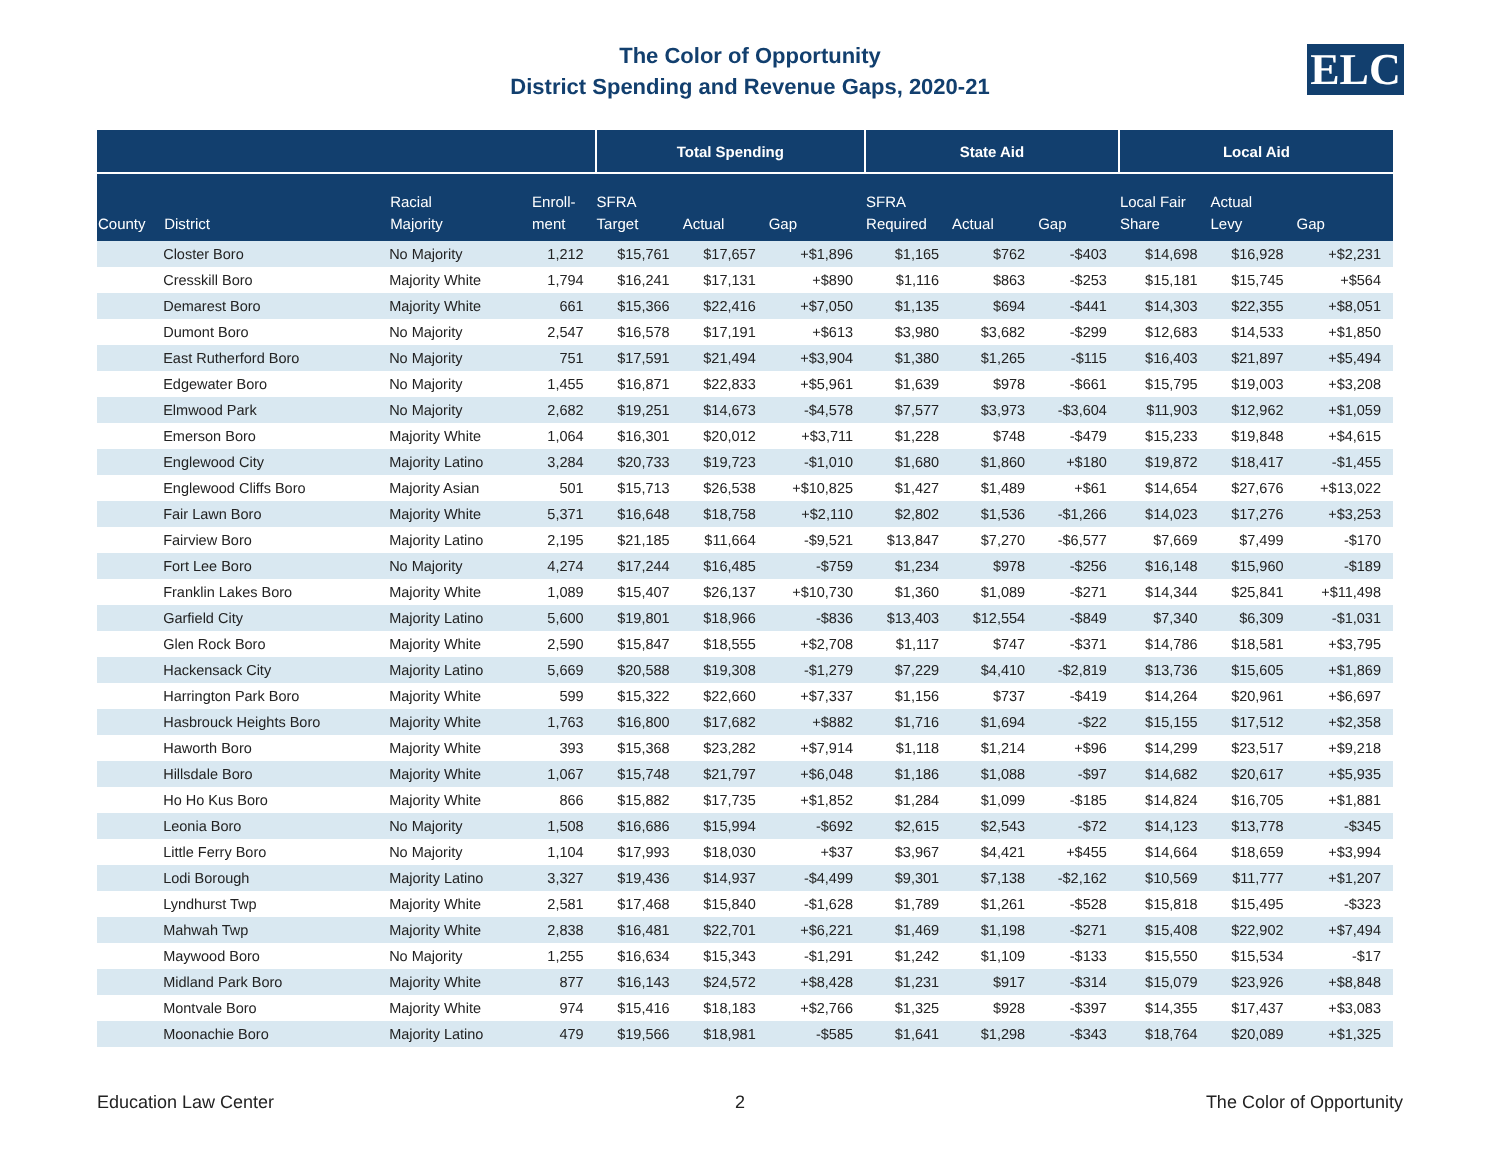The Color of Opportunity
District Spending and Revenue Gaps, 2020-21
ELC
| | | | | Total Spending | | | State Aid | | | Local Aid | | |
| --- | --- | --- | --- | --- | --- | --- | --- | --- | --- | --- | --- | --- |
| County | District | Racial Majority | Enroll- ment | SFRA Target | Actual | Gap | SFRA Required | Actual | Gap | Local Fair Share | Actual Levy | Gap |
| | Closter Boro | No Majority | 1,212 | $15,761 | $17,657 | +$1,896 | $1,165 | $762 | -$403 | $14,698 | $16,928 | +$2,231 |
| | Cresskill Boro | Majority White | 1,794 | $16,241 | $17,131 | +$890 | $1,116 | $863 | -$253 | $15,181 | $15,745 | +$564 |
| | Demarest Boro | Majority White | 661 | $15,366 | $22,416 | +$7,050 | $1,135 | $694 | -$441 | $14,303 | $22,355 | +$8,051 |
| | Dumont Boro | No Majority | 2,547 | $16,578 | $17,191 | +$613 | $3,980 | $3,682 | -$299 | $12,683 | $14,533 | +$1,850 |
| | East Rutherford Boro | No Majority | 751 | $17,591 | $21,494 | +$3,904 | $1,380 | $1,265 | -$115 | $16,403 | $21,897 | +$5,494 |
| | Edgewater Boro | No Majority | 1,455 | $16,871 | $22,833 | +$5,961 | $1,639 | $978 | -$661 | $15,795 | $19,003 | +$3,208 |
| | Elmwood Park | No Majority | 2,682 | $19,251 | $14,673 | -$4,578 | $7,577 | $3,973 | -$3,604 | $11,903 | $12,962 | +$1,059 |
| | Emerson Boro | Majority White | 1,064 | $16,301 | $20,012 | +$3,711 | $1,228 | $748 | -$479 | $15,233 | $19,848 | +$4,615 |
| | Englewood City | Majority Latino | 3,284 | $20,733 | $19,723 | -$1,010 | $1,680 | $1,860 | +$180 | $19,872 | $18,417 | -$1,455 |
| | Englewood Cliffs Boro | Majority Asian | 501 | $15,713 | $26,538 | +$10,825 | $1,427 | $1,489 | +$61 | $14,654 | $27,676 | +$13,022 |
| | Fair Lawn Boro | Majority White | 5,371 | $16,648 | $18,758 | +$2,110 | $2,802 | $1,536 | -$1,266 | $14,023 | $17,276 | +$3,253 |
| | Fairview Boro | Majority Latino | 2,195 | $21,185 | $11,664 | -$9,521 | $13,847 | $7,270 | -$6,577 | $7,669 | $7,499 | -$170 |
| | Fort Lee Boro | No Majority | 4,274 | $17,244 | $16,485 | -$759 | $1,234 | $978 | -$256 | $16,148 | $15,960 | -$189 |
| | Franklin Lakes Boro | Majority White | 1,089 | $15,407 | $26,137 | +$10,730 | $1,360 | $1,089 | -$271 | $14,344 | $25,841 | +$11,498 |
| | Garfield City | Majority Latino | 5,600 | $19,801 | $18,966 | -$836 | $13,403 | $12,554 | -$849 | $7,340 | $6,309 | -$1,031 |
| | Glen Rock Boro | Majority White | 2,590 | $15,847 | $18,555 | +$2,708 | $1,117 | $747 | -$371 | $14,786 | $18,581 | +$3,795 |
| | Hackensack City | Majority Latino | 5,669 | $20,588 | $19,308 | -$1,279 | $7,229 | $4,410 | -$2,819 | $13,736 | $15,605 | +$1,869 |
| | Harrington Park Boro | Majority White | 599 | $15,322 | $22,660 | +$7,337 | $1,156 | $737 | -$419 | $14,264 | $20,961 | +$6,697 |
| | Hasbrouck Heights Boro | Majority White | 1,763 | $16,800 | $17,682 | +$882 | $1,716 | $1,694 | -$22 | $15,155 | $17,512 | +$2,358 |
| | Haworth Boro | Majority White | 393 | $15,368 | $23,282 | +$7,914 | $1,118 | $1,214 | +$96 | $14,299 | $23,517 | +$9,218 |
| | Hillsdale Boro | Majority White | 1,067 | $15,748 | $21,797 | +$6,048 | $1,186 | $1,088 | -$97 | $14,682 | $20,617 | +$5,935 |
| | Ho Ho Kus Boro | Majority White | 866 | $15,882 | $17,735 | +$1,852 | $1,284 | $1,099 | -$185 | $14,824 | $16,705 | +$1,881 |
| | Leonia Boro | No Majority | 1,508 | $16,686 | $15,994 | -$692 | $2,615 | $2,543 | -$72 | $14,123 | $13,778 | -$345 |
| | Little Ferry Boro | No Majority | 1,104 | $17,993 | $18,030 | +$37 | $3,967 | $4,421 | +$455 | $14,664 | $18,659 | +$3,994 |
| | Lodi Borough | Majority Latino | 3,327 | $19,436 | $14,937 | -$4,499 | $9,301 | $7,138 | -$2,162 | $10,569 | $11,777 | +$1,207 |
| | Lyndhurst Twp | Majority White | 2,581 | $17,468 | $15,840 | -$1,628 | $1,789 | $1,261 | -$528 | $15,818 | $15,495 | -$323 |
| | Mahwah Twp | Majority White | 2,838 | $16,481 | $22,701 | +$6,221 | $1,469 | $1,198 | -$271 | $15,408 | $22,902 | +$7,494 |
| | Maywood Boro | No Majority | 1,255 | $16,634 | $15,343 | -$1,291 | $1,242 | $1,109 | -$133 | $15,550 | $15,534 | -$17 |
| | Midland Park Boro | Majority White | 877 | $16,143 | $24,572 | +$8,428 | $1,231 | $917 | -$314 | $15,079 | $23,926 | +$8,848 |
| | Montvale Boro | Majority White | 974 | $15,416 | $18,183 | +$2,766 | $1,325 | $928 | -$397 | $14,355 | $17,437 | +$3,083 |
| | Moonachie Boro | Majority Latino | 479 | $19,566 | $18,981 | -$585 | $1,641 | $1,298 | -$343 | $18,764 | $20,089 | +$1,325 |
Education Law Center 2 The Color of Opportunity